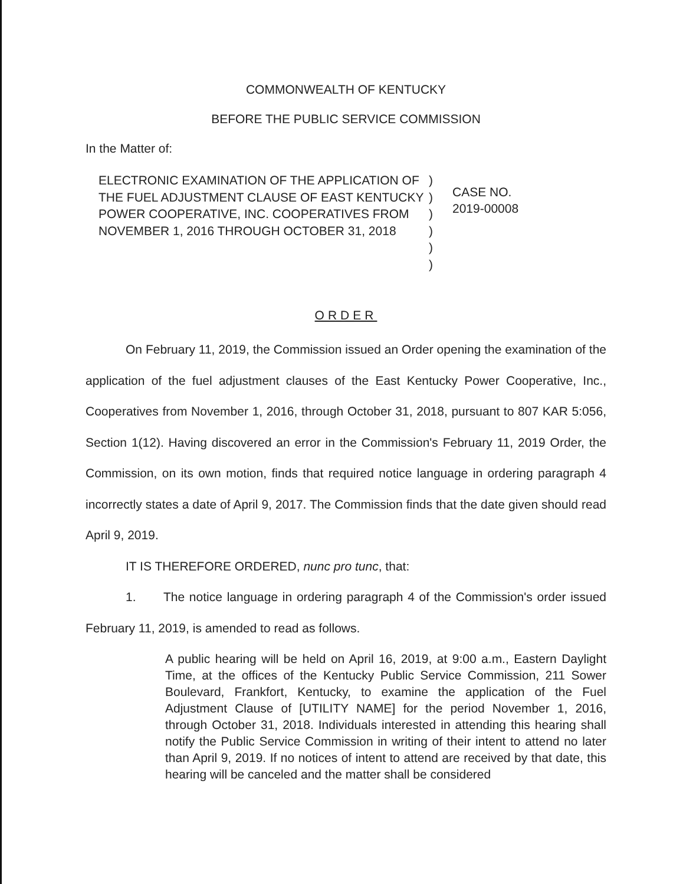COMMONWEALTH OF KENTUCKY
BEFORE THE PUBLIC SERVICE COMMISSION
In the Matter of:
ELECTRONIC EXAMINATION OF THE APPLICATION OF THE FUEL ADJUSTMENT CLAUSE OF EAST KENTUCKY POWER COOPERATIVE, INC. COOPERATIVES FROM NOVEMBER 1, 2016 THROUGH OCTOBER 31, 2018
)
)
)
)
)
)
CASE NO.
2019-00008
ORDER
On February 11, 2019, the Commission issued an Order opening the examination of the application of the fuel adjustment clauses of the East Kentucky Power Cooperative, Inc., Cooperatives from November 1, 2016, through October 31, 2018, pursuant to 807 KAR 5:056, Section 1(12). Having discovered an error in the Commission's February 11, 2019 Order, the Commission, on its own motion, finds that required notice language in ordering paragraph 4 incorrectly states a date of April 9, 2017. The Commission finds that the date given should read April 9, 2019.
IT IS THEREFORE ORDERED, nunc pro tunc, that:
1. The notice language in ordering paragraph 4 of the Commission's order issued February 11, 2019, is amended to read as follows.
A public hearing will be held on April 16, 2019, at 9:00 a.m., Eastern Daylight Time, at the offices of the Kentucky Public Service Commission, 211 Sower Boulevard, Frankfort, Kentucky, to examine the application of the Fuel Adjustment Clause of [UTILITY NAME] for the period November 1, 2016, through October 31, 2018. Individuals interested in attending this hearing shall notify the Public Service Commission in writing of their intent to attend no later than April 9, 2019. If no notices of intent to attend are received by that date, this hearing will be canceled and the matter shall be considered